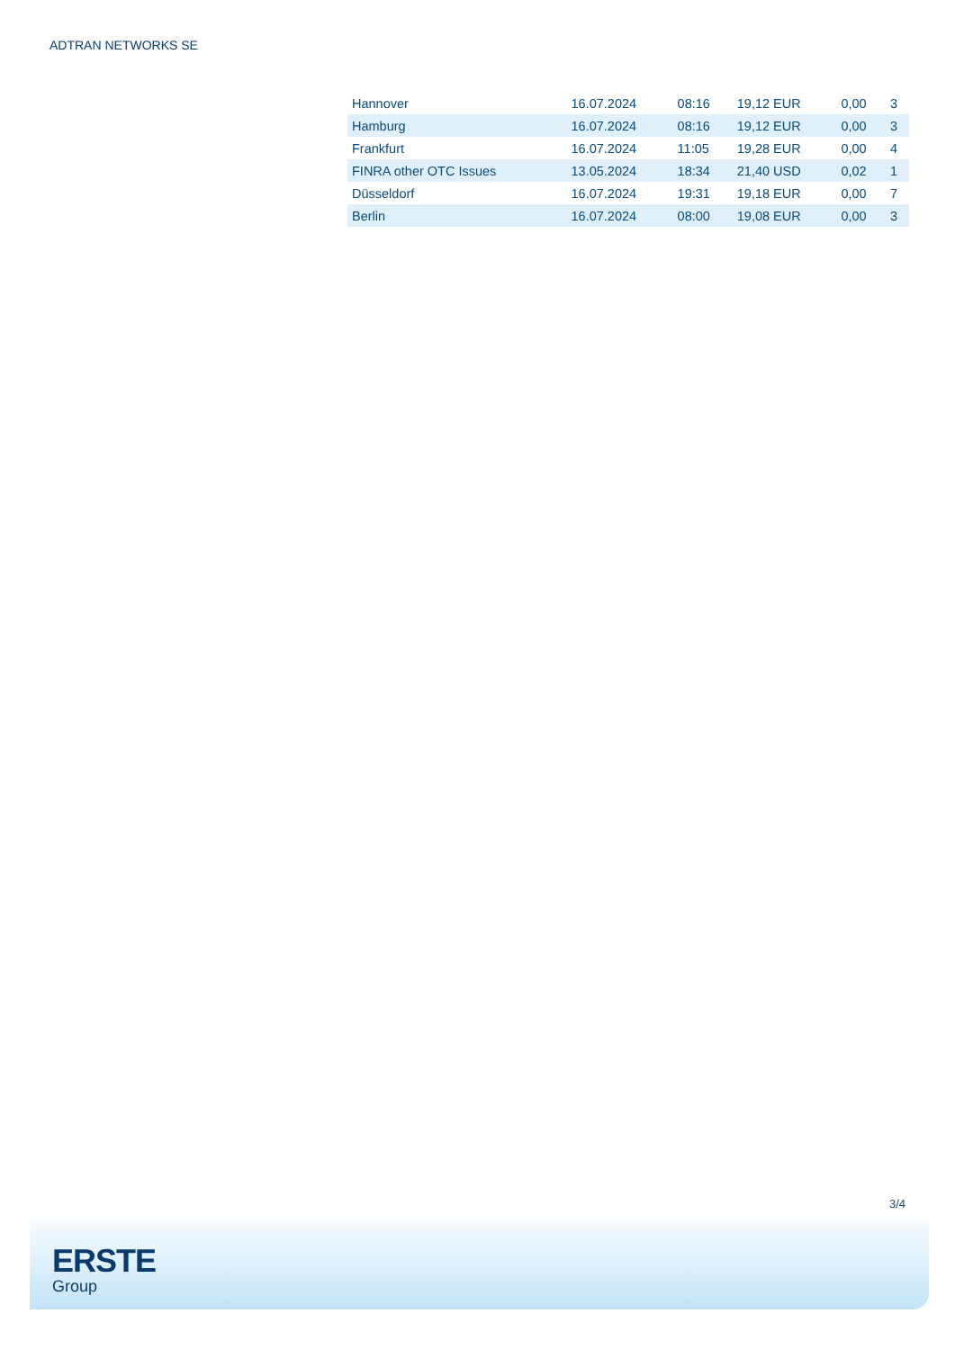ADTRAN NETWORKS SE
| Hannover | 16.07.2024 | 08:16 | 19,12 EUR | 0,00 | 3 |
| Hamburg | 16.07.2024 | 08:16 | 19,12 EUR | 0,00 | 3 |
| Frankfurt | 16.07.2024 | 11:05 | 19,28 EUR | 0,00 | 4 |
| FINRA other OTC Issues | 13.05.2024 | 18:34 | 21,40 USD | 0,02 | 1 |
| Düsseldorf | 16.07.2024 | 19:31 | 19,18 EUR | 0,00 | 7 |
| Berlin | 16.07.2024 | 08:00 | 19,08 EUR | 0,00 | 3 |
3/4
ERSTE
Group